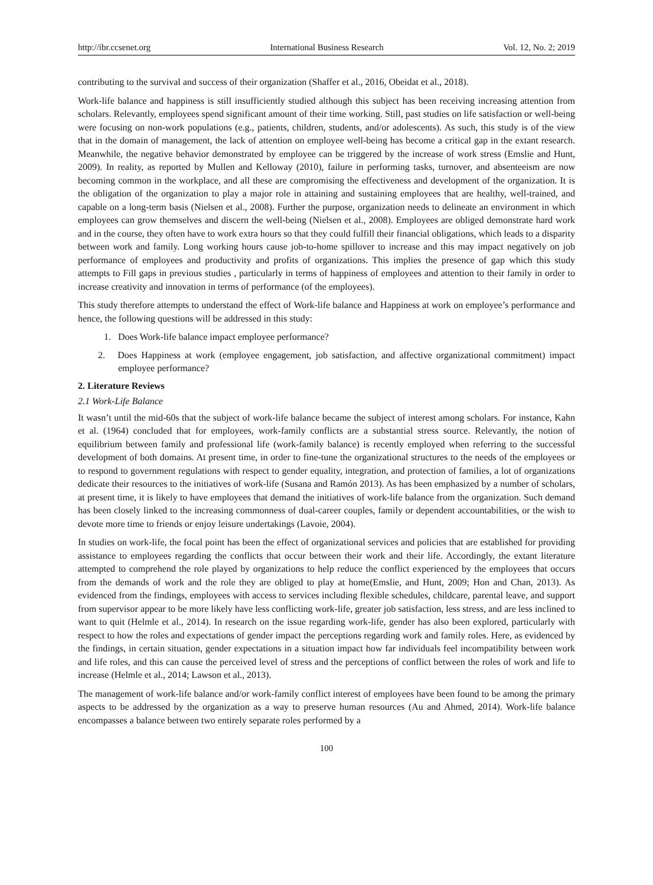http://ibr.ccsenet.org International Business Research Vol. 12, No. 2; 2019
contributing to the survival and success of their organization (Shaffer et al., 2016, Obeidat et al., 2018).
Work-life balance and happiness is still insufficiently studied although this subject has been receiving increasing attention from scholars. Relevantly, employees spend significant amount of their time working. Still, past studies on life satisfaction or well-being were focusing on non-work populations (e.g., patients, children, students, and/or adolescents). As such, this study is of the view that in the domain of management, the lack of attention on employee well-being has become a critical gap in the extant research. Meanwhile, the negative behavior demonstrated by employee can be triggered by the increase of work stress (Emslie and Hunt, 2009). In reality, as reported by Mullen and Kelloway (2010), failure in performing tasks, turnover, and absenteeism are now becoming common in the workplace, and all these are compromising the effectiveness and development of the organization. It is the obligation of the organization to play a major role in attaining and sustaining employees that are healthy, well-trained, and capable on a long-term basis (Nielsen et al., 2008). Further the purpose, organization needs to delineate an environment in which employees can grow themselves and discern the well-being (Nielsen et al., 2008). Employees are obliged demonstrate hard work and in the course, they often have to work extra hours so that they could fulfill their financial obligations, which leads to a disparity between work and family. Long working hours cause job-to-home spillover to increase and this may impact negatively on job performance of employees and productivity and profits of organizations. This implies the presence of gap which this study attempts to Fill gaps in previous studies , particularly in terms of happiness of employees and attention to their family in order to increase creativity and innovation in terms of performance (of the employees).
This study therefore attempts to understand the effect of Work-life balance and Happiness at work on employee’s performance and hence, the following questions will be addressed in this study:
1. Does Work-life balance impact employee performance?
2. Does Happiness at work (employee engagement, job satisfaction, and affective organizational commitment) impact employee performance?
2. Literature Reviews
2.1 Work-Life Balance
It wasn’t until the mid-60s that the subject of work-life balance became the subject of interest among scholars. For instance, Kahn et al. (1964) concluded that for employees, work-family conflicts are a substantial stress source. Relevantly, the notion of equilibrium between family and professional life (work-family balance) is recently employed when referring to the successful development of both domains. At present time, in order to fine-tune the organizational structures to the needs of the employees or to respond to government regulations with respect to gender equality, integration, and protection of families, a lot of organizations dedicate their resources to the initiatives of work-life (Susana and Ramón 2013). As has been emphasized by a number of scholars, at present time, it is likely to have employees that demand the initiatives of work-life balance from the organization. Such demand has been closely linked to the increasing commonness of dual-career couples, family or dependent accountabilities, or the wish to devote more time to friends or enjoy leisure undertakings (Lavoie, 2004).
In studies on work-life, the focal point has been the effect of organizational services and policies that are established for providing assistance to employees regarding the conflicts that occur between their work and their life. Accordingly, the extant literature attempted to comprehend the role played by organizations to help reduce the conflict experienced by the employees that occurs from the demands of work and the role they are obliged to play at home(Emslie, and Hunt, 2009; Hon and Chan, 2013). As evidenced from the findings, employees with access to services including flexible schedules, childcare, parental leave, and support from supervisor appear to be more likely have less conflicting work-life, greater job satisfaction, less stress, and are less inclined to want to quit (Helmle et al., 2014). In research on the issue regarding work-life, gender has also been explored, particularly with respect to how the roles and expectations of gender impact the perceptions regarding work and family roles. Here, as evidenced by the findings, in certain situation, gender expectations in a situation impact how far individuals feel incompatibility between work and life roles, and this can cause the perceived level of stress and the perceptions of conflict between the roles of work and life to increase (Helmle et al., 2014; Lawson et al., 2013).
The management of work-life balance and/or work-family conflict interest of employees have been found to be among the primary aspects to be addressed by the organization as a way to preserve human resources (Au and Ahmed, 2014). Work-life balance encompasses a balance between two entirely separate roles performed by a
100